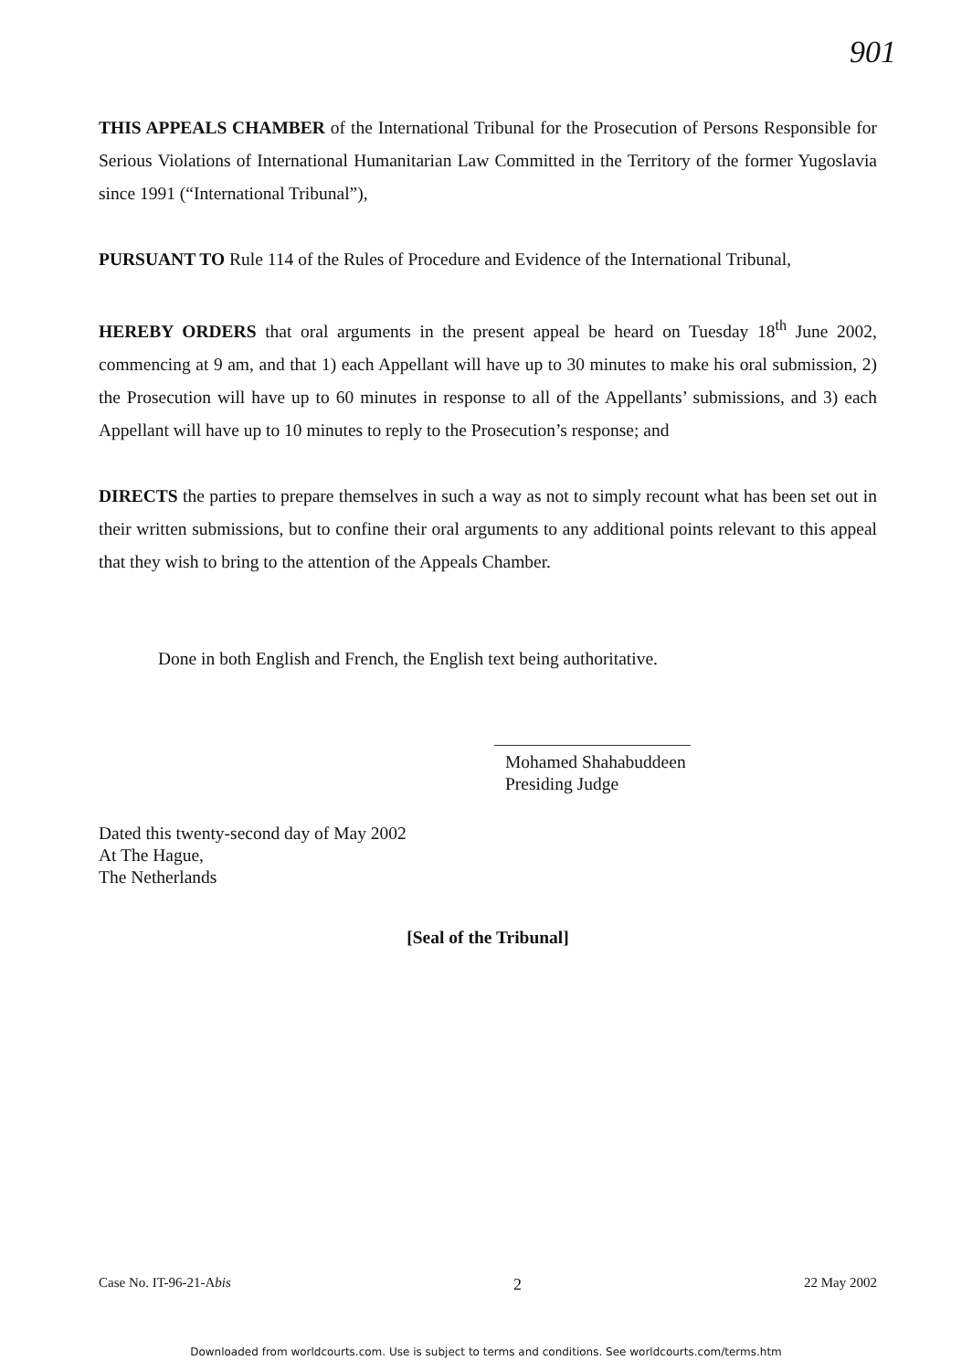901
THIS APPEALS CHAMBER of the International Tribunal for the Prosecution of Persons Responsible for Serious Violations of International Humanitarian Law Committed in the Territory of the former Yugoslavia since 1991 (“International Tribunal”),
PURSUANT TO Rule 114 of the Rules of Procedure and Evidence of the International Tribunal,
HEREBY ORDERS that oral arguments in the present appeal be heard on Tuesday 18<sup>th</sup> June 2002, commencing at 9 am, and that 1) each Appellant will have up to 30 minutes to make his oral submission, 2) the Prosecution will have up to 60 minutes in response to all of the Appellants’ submissions, and 3) each Appellant will have up to 10 minutes to reply to the Prosecution’s response; and
DIRECTS the parties to prepare themselves in such a way as not to simply recount what has been set out in their written submissions, but to confine their oral arguments to any additional points relevant to this appeal that they wish to bring to the attention of the Appeals Chamber.
Done in both English and French, the English text being authoritative.
Mohamed Shahabuddeen
Presiding Judge
Dated this twenty-second day of May 2002
At The Hague,
The Netherlands
[Seal of the Tribunal]
Case No. IT-96-21-Abis 2 22 May 2002
Downloaded from worldcourts.com. Use is subject to terms and conditions. See worldcourts.com/terms.htm